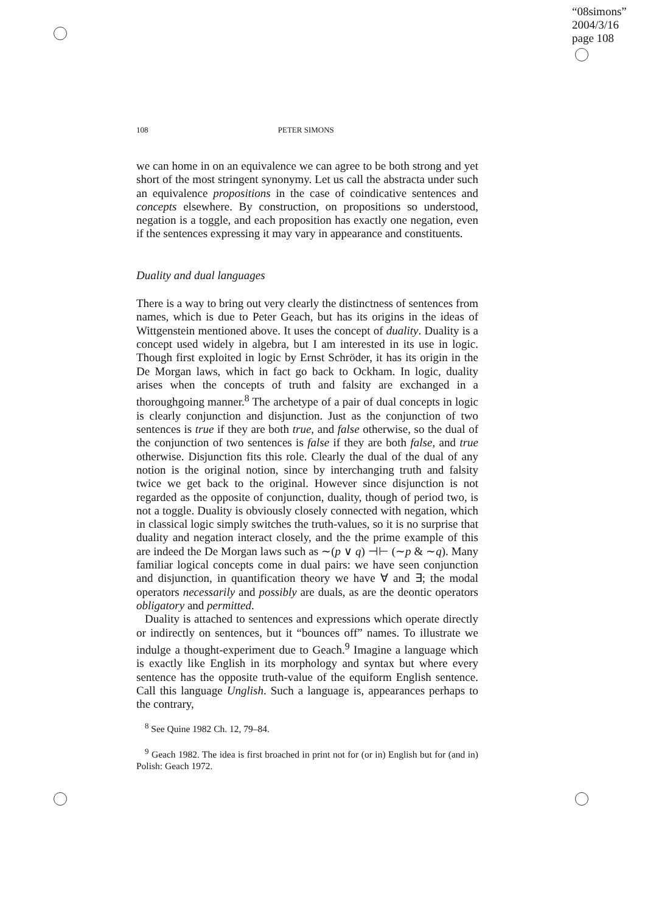“08simons”
2004/3/16
page 108
108 PETER SIMONS
we can home in on an equivalence we can agree to be both strong and yet short of the most stringent synonymy. Let us call the abstracta under such an equivalence propositions in the case of coindicative sentences and concepts elsewhere. By construction, on propositions so understood, negation is a toggle, and each proposition has exactly one negation, even if the sentences expressing it may vary in appearance and constituents.
Duality and dual languages
There is a way to bring out very clearly the distinctness of sentences from names, which is due to Peter Geach, but has its origins in the ideas of Wittgenstein mentioned above. It uses the concept of duality. Duality is a concept used widely in algebra, but I am interested in its use in logic. Though first exploited in logic by Ernst Schröder, it has its origin in the De Morgan laws, which in fact go back to Ockham. In logic, duality arises when the concepts of truth and falsity are exchanged in a thoroughgoing manner.<sup>8</sup> The archetype of a pair of dual concepts in logic is clearly conjunction and disjunction. Just as the conjunction of two sentences is true if they are both true, and false otherwise, so the dual of the conjunction of two sentences is false if they are both false, and true otherwise. Disjunction fits this role. Clearly the dual of the dual of any notion is the original notion, since by interchanging truth and falsity twice we get back to the original. However since disjunction is not regarded as the opposite of conjunction, duality, though of period two, is not a toggle. Duality is obviously closely connected with negation, which in classical logic simply switches the truth-values, so it is no surprise that duality and negation interact closely, and the the prime example of this are indeed the De Morgan laws such as ∼(p ∨ q) ⊣⊢ (∼p & ∼q). Many familiar logical concepts come in dual pairs: we have seen conjunction and disjunction, in quantification theory we have ∀ and ∃; the modal operators necessarily and possibly are duals, as are the deontic operators obligatory and permitted.
Duality is attached to sentences and expressions which operate directly or indirectly on sentences, but it “bounces off” names. To illustrate we indulge a thought-experiment due to Geach.<sup>9</sup> Imagine a language which is exactly like English in its morphology and syntax but where every sentence has the opposite truth-value of the equiform English sentence. Call this language Unglish. Such a language is, appearances perhaps to the contrary,
<sup>8</sup> See Quine 1982 Ch. 12, 79–84.
<sup>9</sup> Geach 1982. The idea is first broached in print not for (or in) English but for (and in) Polish: Geach 1972.